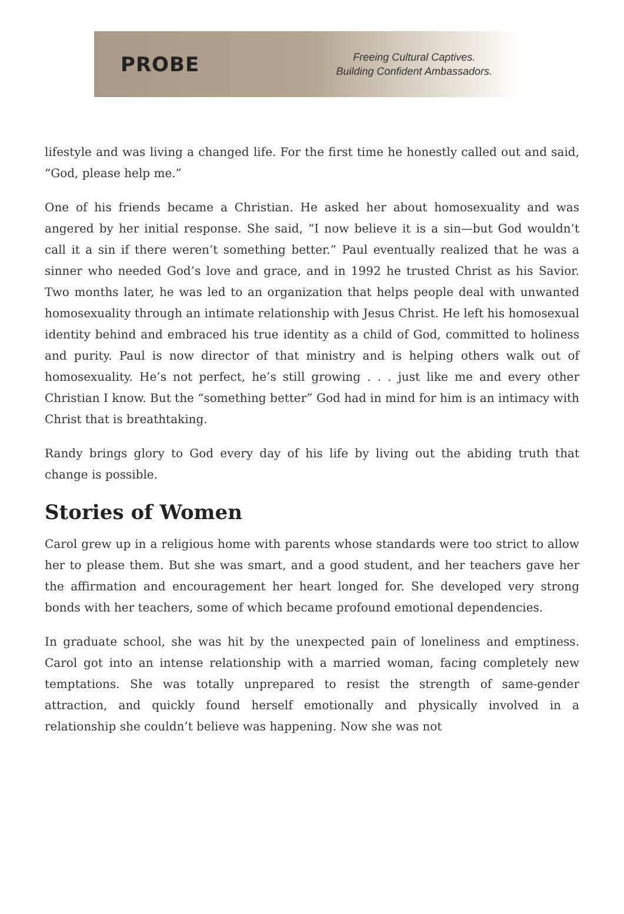PROBE
Freeing Cultural Captives.
Building Confident Ambassadors.
lifestyle and was living a changed life. For the first time he honestly called out and said, “God, please help me.”
One of his friends became a Christian. He asked her about homosexuality and was angered by her initial response. She said, “I now believe it is a sin—but God wouldn’t call it a sin if there weren’t something better.” Paul eventually realized that he was a sinner who needed God’s love and grace, and in 1992 he trusted Christ as his Savior. Two months later, he was led to an organization that helps people deal with unwanted homosexuality through an intimate relationship with Jesus Christ. He left his homosexual identity behind and embraced his true identity as a child of God, committed to holiness and purity. Paul is now director of that ministry and is helping others walk out of homosexuality. He’s not perfect, he’s still growing . . . just like me and every other Christian I know. But the “something better” God had in mind for him is an intimacy with Christ that is breathtaking.
Randy brings glory to God every day of his life by living out the abiding truth that change is possible.
Stories of Women
Carol grew up in a religious home with parents whose standards were too strict to allow her to please them. But she was smart, and a good student, and her teachers gave her the affirmation and encouragement her heart longed for. She developed very strong bonds with her teachers, some of which became profound emotional dependencies.
In graduate school, she was hit by the unexpected pain of loneliness and emptiness. Carol got into an intense relationship with a married woman, facing completely new temptations. She was totally unprepared to resist the strength of same-gender attraction, and quickly found herself emotionally and physically involved in a relationship she couldn’t believe was happening. Now she was not